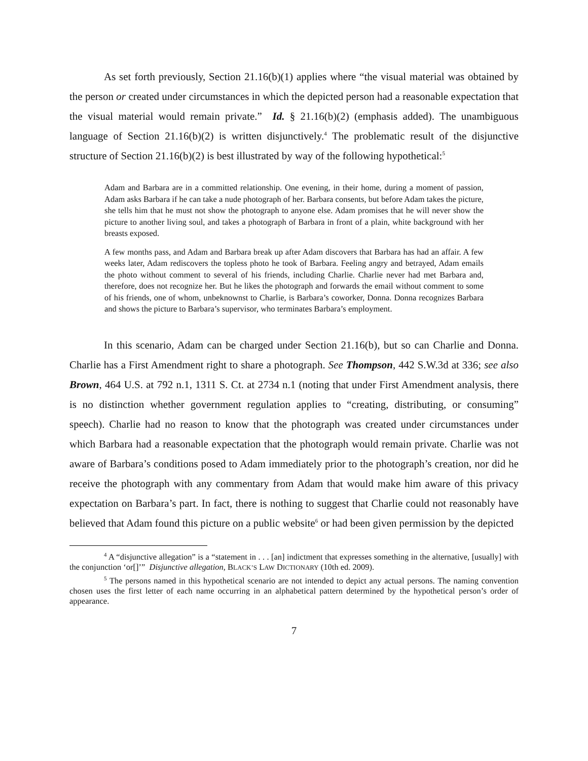As set forth previously, Section 21.16(b)(1) applies where “the visual material was obtained by the person or created under circumstances in which the depicted person had a reasonable expectation that the visual material would remain private.” Id. § 21.16(b)(2) (emphasis added). The unambiguous language of Section 21.16(b)(2) is written disjunctively.<sup>4</sup> The problematic result of the disjunctive structure of Section 21.16(b)(2) is best illustrated by way of the following hypothetical:<sup>5</sup>
Adam and Barbara are in a committed relationship. One evening, in their home, during a moment of passion, Adam asks Barbara if he can take a nude photograph of her. Barbara consents, but before Adam takes the picture, she tells him that he must not show the photograph to anyone else. Adam promises that he will never show the picture to another living soul, and takes a photograph of Barbara in front of a plain, white background with her breasts exposed.
A few months pass, and Adam and Barbara break up after Adam discovers that Barbara has had an affair. A few weeks later, Adam rediscovers the topless photo he took of Barbara. Feeling angry and betrayed, Adam emails the photo without comment to several of his friends, including Charlie. Charlie never had met Barbara and, therefore, does not recognize her. But he likes the photograph and forwards the email without comment to some of his friends, one of whom, unbeknownst to Charlie, is Barbara’s coworker, Donna. Donna recognizes Barbara and shows the picture to Barbara’s supervisor, who terminates Barbara’s employment.
In this scenario, Adam can be charged under Section 21.16(b), but so can Charlie and Donna. Charlie has a First Amendment right to share a photograph. See Thompson, 442 S.W.3d at 336; see also Brown, 464 U.S. at 792 n.1, 1311 S. Ct. at 2734 n.1 (noting that under First Amendment analysis, there is no distinction whether government regulation applies to “creating, distributing, or consuming” speech). Charlie had no reason to know that the photograph was created under circumstances under which Barbara had a reasonable expectation that the photograph would remain private. Charlie was not aware of Barbara’s conditions posed to Adam immediately prior to the photograph’s creation, nor did he receive the photograph with any commentary from Adam that would make him aware of this privacy expectation on Barbara’s part. In fact, there is nothing to suggest that Charlie could not reasonably have believed that Adam found this picture on a public website<sup>6</sup> or had been given permission by the depicted
<sup>4</sup> A “disjunctive allegation” is a “statement in . . . [an] indictment that expresses something in the alternative, [usually] with the conjunction ‘or[]’” Disjunctive allegation, BLACK’S LAW DICTIONARY (10th ed. 2009).
<sup>5</sup> The persons named in this hypothetical scenario are not intended to depict any actual persons. The naming convention chosen uses the first letter of each name occurring in an alphabetical pattern determined by the hypothetical person’s order of appearance.
7